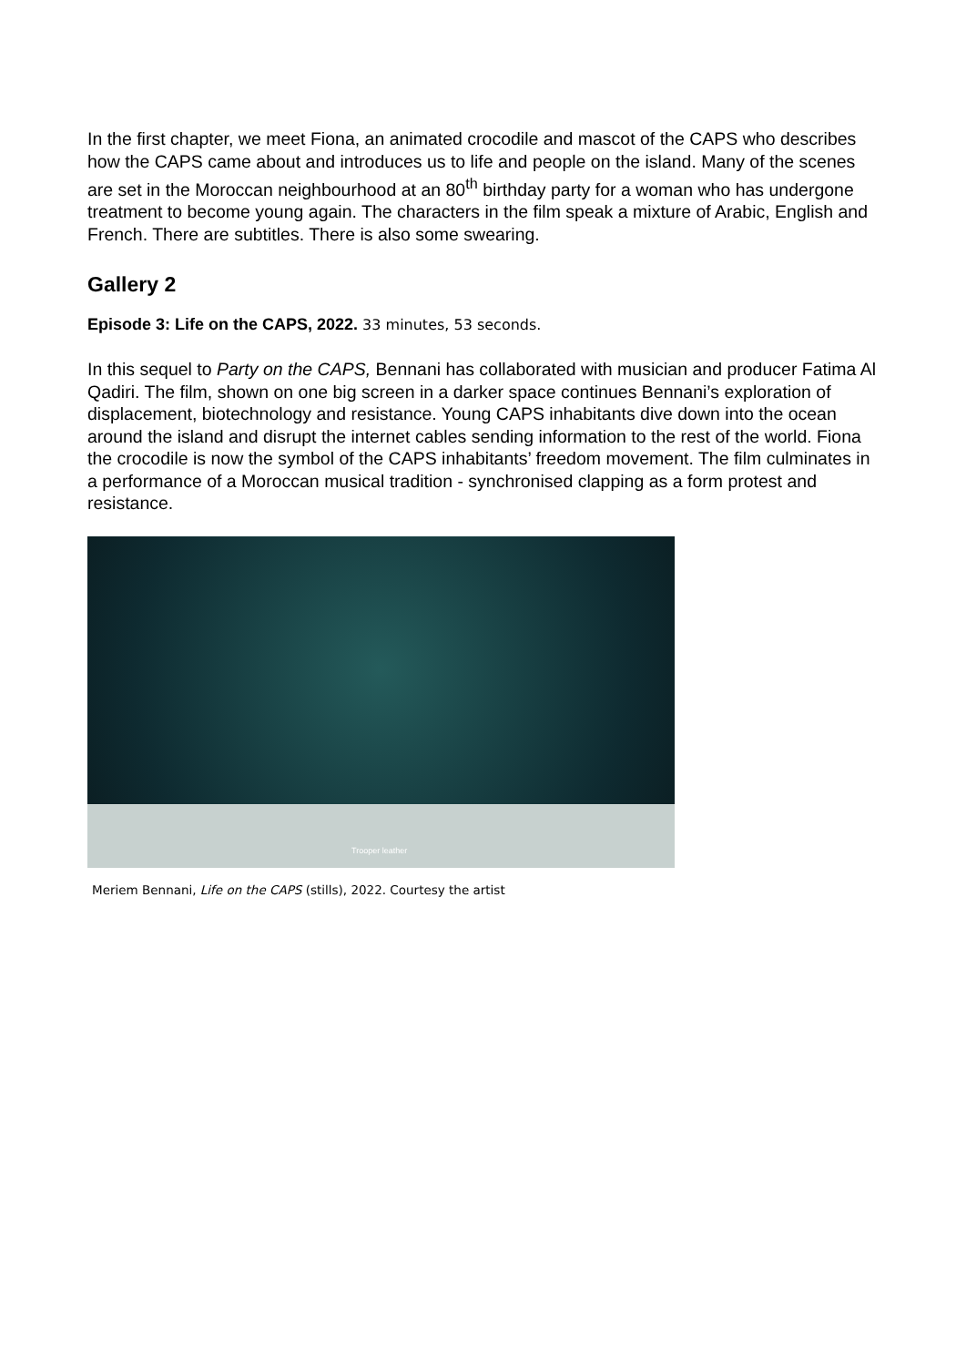In the first chapter, we meet Fiona, an animated crocodile and mascot of the CAPS who describes how the CAPS came about and introduces us to life and people on the island. Many of the scenes are set in the Moroccan neighbourhood at an 80<sup>th</sup> birthday party for a woman who has undergone treatment to become young again. The characters in the film speak a mixture of Arabic, English and French. There are subtitles. There is also some swearing.
Gallery 2
Episode 3: Life on the CAPS, 2022. 33 minutes, 53 seconds.
In this sequel to Party on the CAPS, Bennani has collaborated with musician and producer Fatima Al Qadiri. The film, shown on one big screen in a darker space continues Bennani’s exploration of displacement, biotechnology and resistance. Young CAPS inhabitants dive down into the ocean around the island and disrupt the internet cables sending information to the rest of the world. Fiona the crocodile is now the symbol of the CAPS inhabitants’ freedom movement. The film culminates in a performance of a Moroccan musical tradition - synchronised clapping as a form protest and resistance.
Trooper leather
Meriem Bennani, Life on the CAPS (stills), 2022. Courtesy the artist